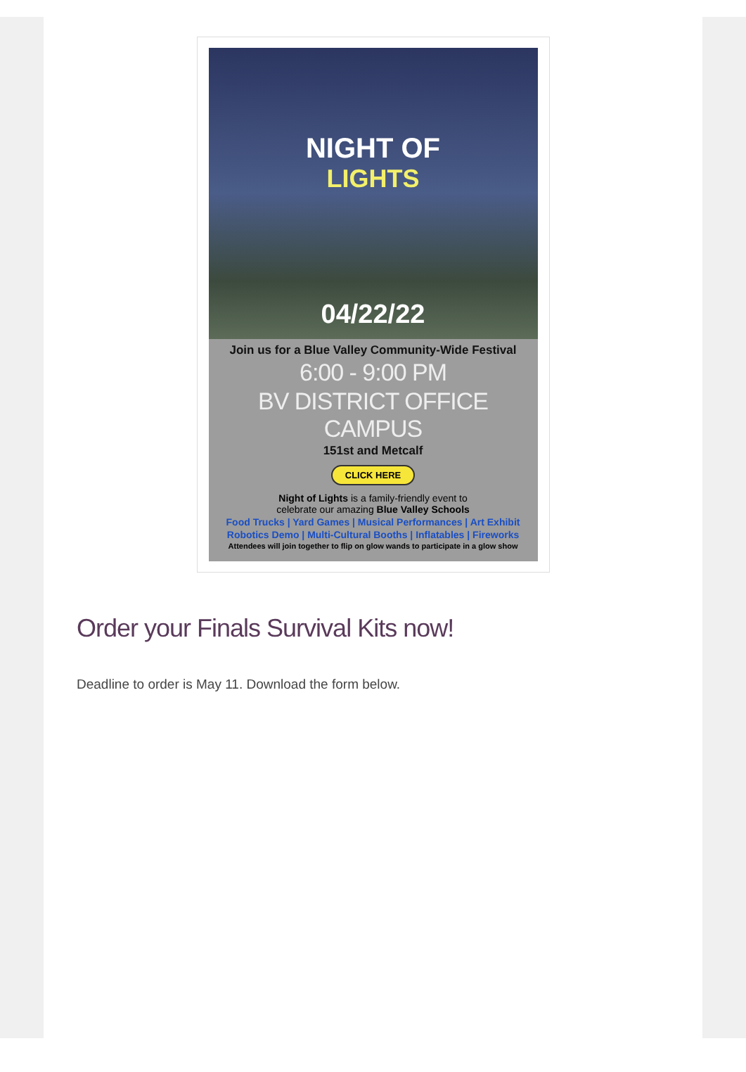NIGHT OF
LIGHTS
04/22/22
Join us for a Blue Valley Community-Wide Festival
6:00 - 9:00 PM
BV DISTRICT OFFICE CAMPUS
151st and Metcalf
CLICK HERE
Night of Lights is a family-friendly event to
celebrate our amazing Blue Valley Schools
Food Trucks | Yard Games | Musical Performances | Art Exhibit
Robotics Demo | Multi-Cultural Booths | Inflatables | Fireworks
Attendees will join together to flip on glow wands to participate in a glow show
Order your Finals Survival Kits now!
Deadline to order is May 11. Download the form below.